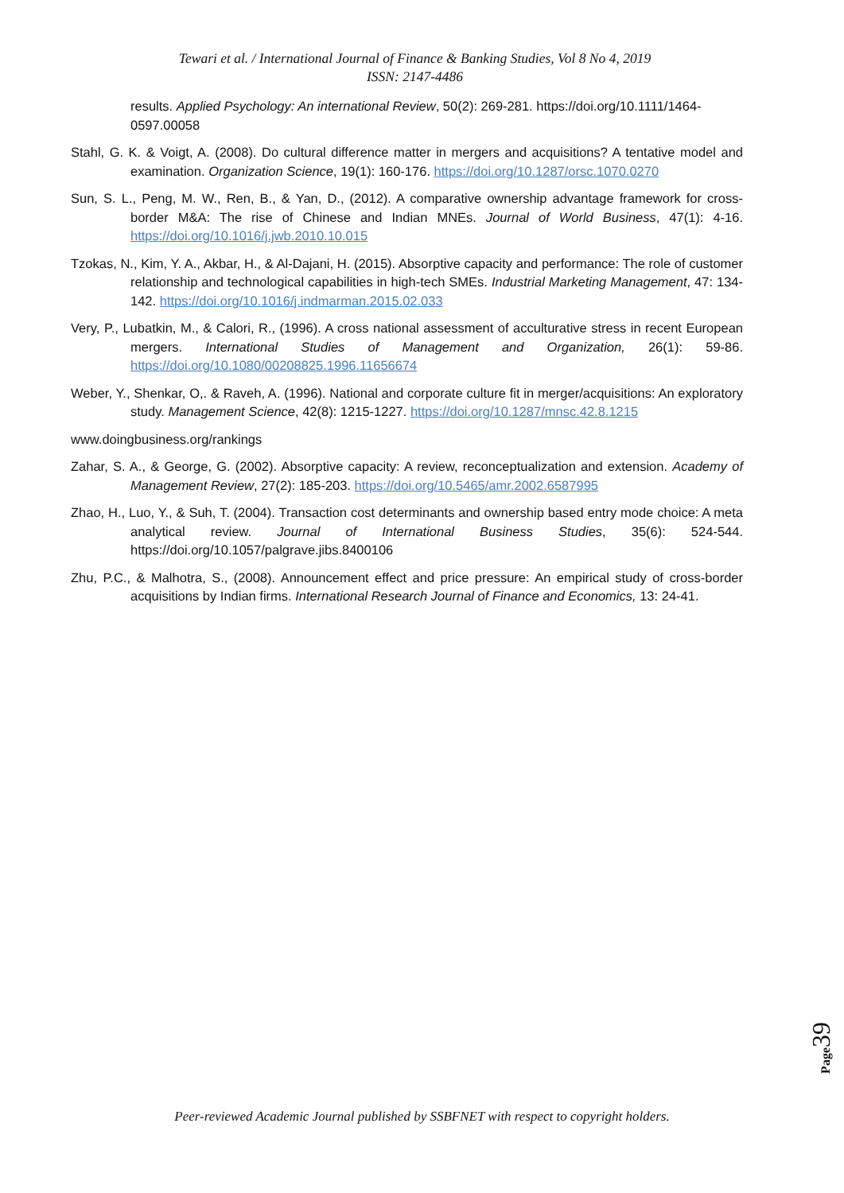Tewari et al. / International Journal of Finance & Banking Studies, Vol 8 No 4, 2019
ISSN: 2147-4486
results. Applied Psychology: An international Review, 50(2): 269-281. https://doi.org/10.1111/1464-0597.00058
Stahl, G. K. & Voigt, A. (2008). Do cultural difference matter in mergers and acquisitions? A tentative model and examination. Organization Science, 19(1): 160-176. https://doi.org/10.1287/orsc.1070.0270
Sun, S. L., Peng, M. W., Ren, B., & Yan, D., (2012). A comparative ownership advantage framework for cross-border M&A: The rise of Chinese and Indian MNEs. Journal of World Business, 47(1): 4-16. https://doi.org/10.1016/j.jwb.2010.10.015
Tzokas, N., Kim, Y. A., Akbar, H., & Al-Dajani, H. (2015). Absorptive capacity and performance: The role of customer relationship and technological capabilities in high-tech SMEs. Industrial Marketing Management, 47: 134-142. https://doi.org/10.1016/j.indmarman.2015.02.033
Very, P., Lubatkin, M., & Calori, R., (1996). A cross national assessment of acculturative stress in recent European mergers. International Studies of Management and Organization, 26(1): 59-86. https://doi.org/10.1080/00208825.1996.11656674
Weber, Y., Shenkar, O,. & Raveh, A. (1996). National and corporate culture fit in merger/acquisitions: An exploratory study. Management Science, 42(8): 1215-1227. https://doi.org/10.1287/mnsc.42.8.1215
www.doingbusiness.org/rankings
Zahar, S. A., & George, G. (2002). Absorptive capacity: A review, reconceptualization and extension. Academy of Management Review, 27(2): 185-203. https://doi.org/10.5465/amr.2002.6587995
Zhao, H., Luo, Y., & Suh, T. (2004). Transaction cost determinants and ownership based entry mode choice: A meta analytical review. Journal of International Business Studies, 35(6): 524-544. https://doi.org/10.1057/palgrave.jibs.8400106
Zhu, P.C., & Malhotra, S., (2008). Announcement effect and price pressure: An empirical study of cross-border acquisitions by Indian firms. International Research Journal of Finance and Economics, 13: 24-41.
Page 39
Peer-reviewed Academic Journal published by SSBFNET with respect to copyright holders.